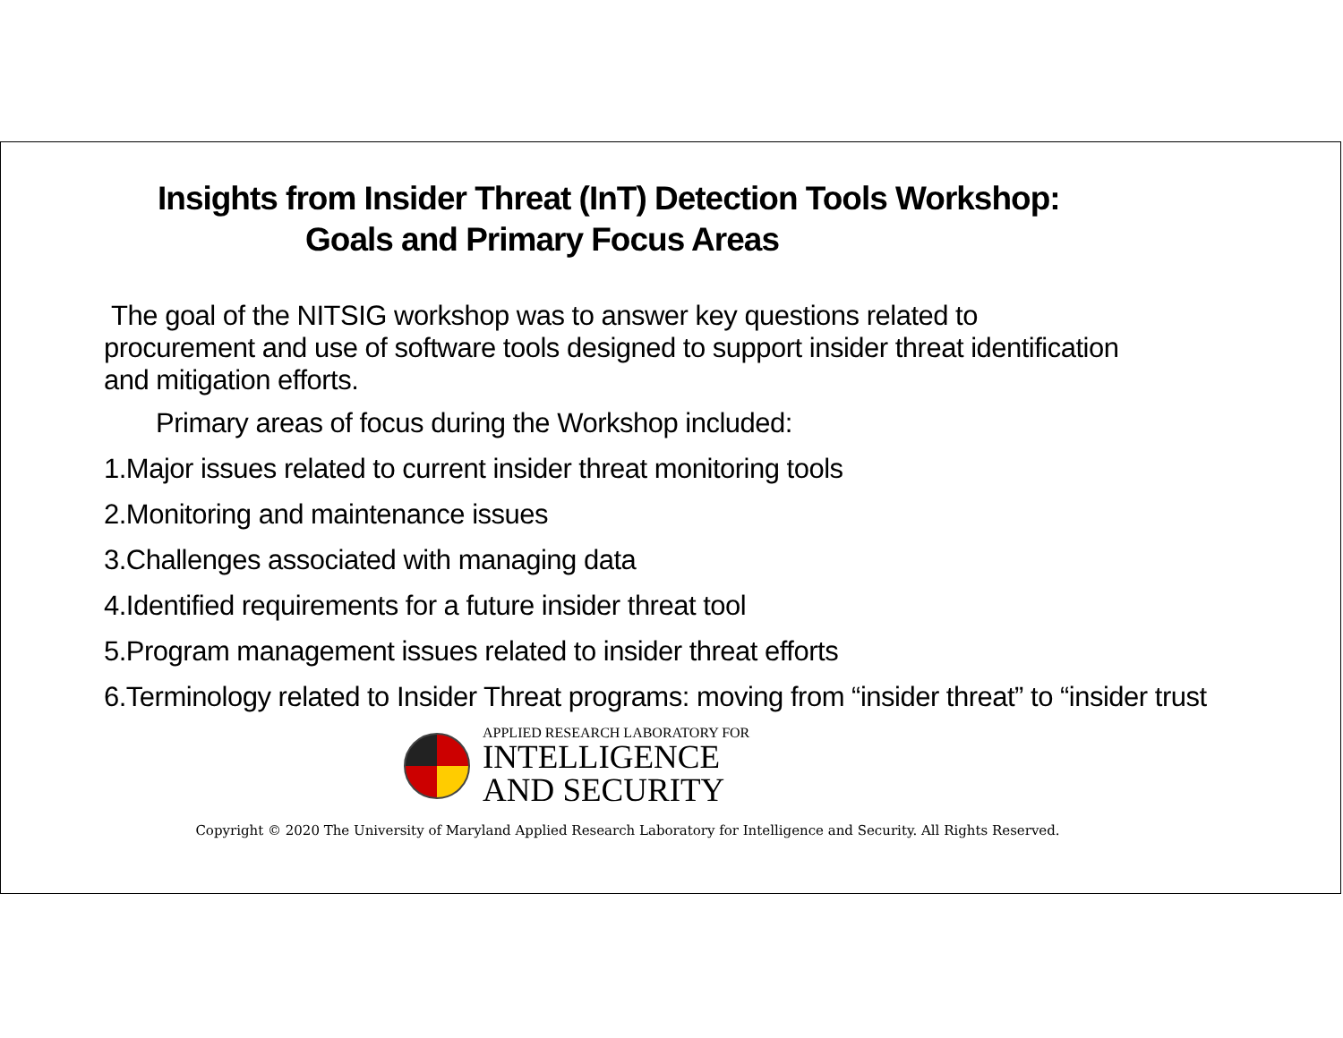Insights from Insider Threat (InT) Detection Tools Workshop:
Goals and Primary Focus Areas
The goal of the NITSIG workshop was to answer key questions related to procurement and use of software tools designed to support insider threat identification and mitigation efforts.
Primary areas of focus during the Workshop included:
1.Major issues related to current insider threat monitoring tools
2.Monitoring and maintenance issues
3.Challenges associated with managing data
4.Identified requirements for a future insider threat tool
5.Program management issues related to insider threat efforts
6.Terminology related to Insider Threat programs: moving from “insider threat” to “insider trust
APPLIED RESEARCH LABORATORY FOR
INTELLIGENCE
AND SECURITY
Copyright © 2020 The University of Maryland Applied Research Laboratory for Intelligence and Security. All Rights Reserved.